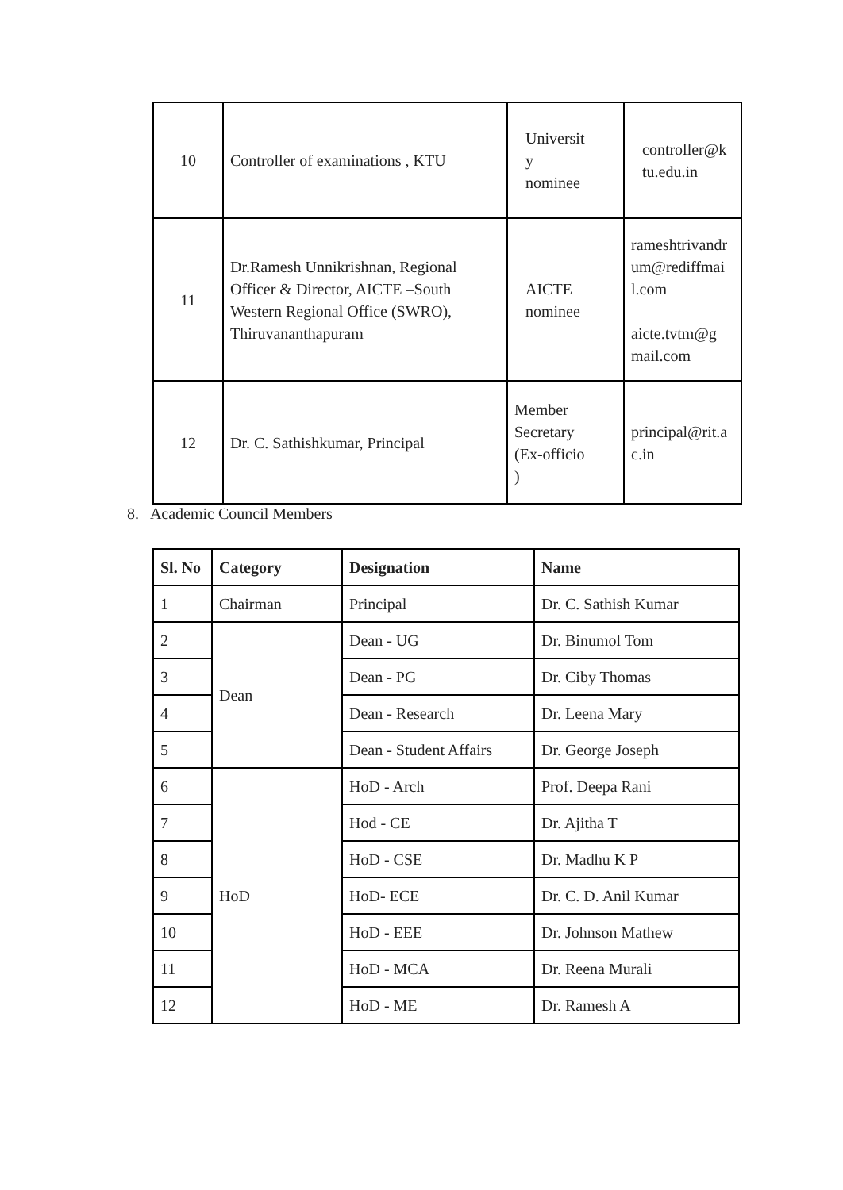| 10 | Controller of examinations , KTU | Universit y nominee | controller@k tu.edu.in |
| 11 | Dr.Ramesh Unnikrishnan, Regional Officer & Director, AICTE –South Western Regional Office (SWRO), Thiruvananthapuram | AICTE nominee | rameshtrivandr um@rediffmai l.com aicte.tvtm@g mail.com |
| 12 | Dr. C. Sathishkumar, Principal | Member Secretary (Ex-officio ) | principal@rit.a c.in |
8. Academic Council Members
| Sl. No | Category | Designation | Name |
| --- | --- | --- | --- |
| 1 | Chairman | Principal | Dr. C. Sathish Kumar |
| 2 | Dean | Dean - UG | Dr. Binumol Tom |
| 3 | | Dean - PG | Dr. Ciby Thomas |
| 4 | | Dean - Research | Dr. Leena Mary |
| 5 | | Dean - Student Affairs | Dr. George Joseph |
| 6 | HoD | HoD - Arch | Prof. Deepa Rani |
| 7 | | Hod - CE | Dr. Ajitha T |
| 8 | | HoD - CSE | Dr. Madhu K P |
| 9 | | HoD- ECE | Dr. C. D. Anil Kumar |
| 10 | | HoD - EEE | Dr. Johnson Mathew |
| 11 | | HoD - MCA | Dr. Reena Murali |
| 12 | | HoD - ME | Dr. Ramesh A |